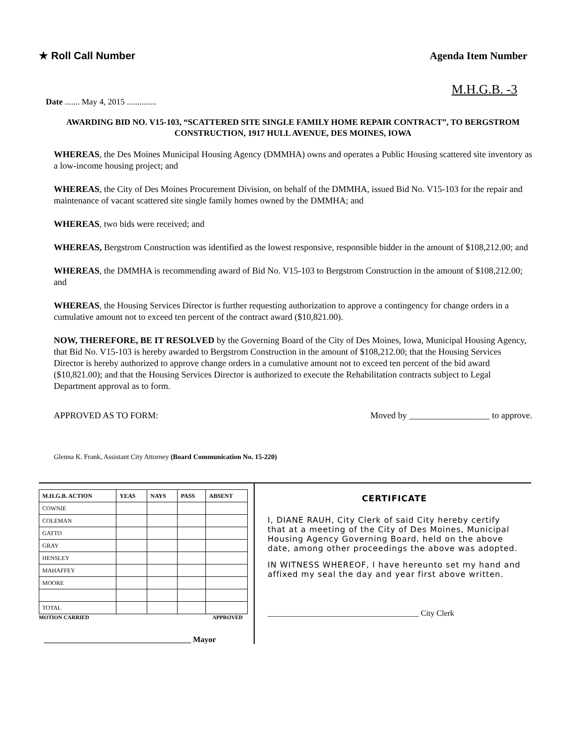★ Roll Call Number Agenda Item Number
M.H.G.B. -3
Date ....... May 4, 2015 ..............
AWARDING BID NO. V15-103, “SCATTERED SITE SINGLE FAMILY HOME REPAIR CONTRACT”, TO BERGSTROM CONSTRUCTION, 1917 HULL AVENUE, DES MOINES, IOWA
WHEREAS, the Des Moines Municipal Housing Agency (DMMHA) owns and operates a Public Housing scattered site inventory as a low-income housing project; and
WHEREAS, the City of Des Moines Procurement Division, on behalf of the DMMHA, issued Bid No. V15-103 for the repair and maintenance of vacant scattered site single family homes owned by the DMMHA; and
WHEREAS, two bids were received; and
WHEREAS, Bergstrom Construction was identified as the lowest responsive, responsible bidder in the amount of $108,212.00; and
WHEREAS, the DMMHA is recommending award of Bid No. V15-103 to Bergstrom Construction in the amount of $108,212.00; and
WHEREAS, the Housing Services Director is further requesting authorization to approve a contingency for change orders in a cumulative amount not to exceed ten percent of the contract award ($10,821.00).
NOW, THEREFORE, BE IT RESOLVED by the Governing Board of the City of Des Moines, Iowa, Municipal Housing Agency, that Bid No. V15-103 is hereby awarded to Bergstrom Construction in the amount of $108,212.00; that the Housing Services Director is hereby authorized to approve change orders in a cumulative amount not to exceed ten percent of the bid award ($10,821.00); and that the Housing Services Director is authorized to execute the Rehabilitation contracts subject to Legal Department approval as to form.
APPROVED AS TO FORM: Moved by __________________ to approve.
Glenna K. Frank, Assistant City Attorney (Board Communication No. 15-220)
| M.H.G.B. ACTION | YEAS | NAYS | PASS | ABSENT |
| --- | --- | --- | --- | --- |
| COWNIE | | | | |
| COLEMAN | | | | |
| GATTO | | | | |
| GRAY | | | | |
| HENSLEY | | | | |
| MAHAFFEY | | | | |
| MOORE | | | | |
| TOTAL | | | | |
MOTION CARRIED APPROVED
_____________________________________ Mayor
CERTIFICATE
I, DIANE RAUH, City Clerk of said City hereby certify that at a meeting of the City of Des Moines, Municipal Housing Agency Governing Board, held on the above date, among other proceedings the above was adopted.
IN WITNESS WHEREOF, I have hereunto set my hand and affixed my seal the day and year first above written.
______________________________________ City Clerk